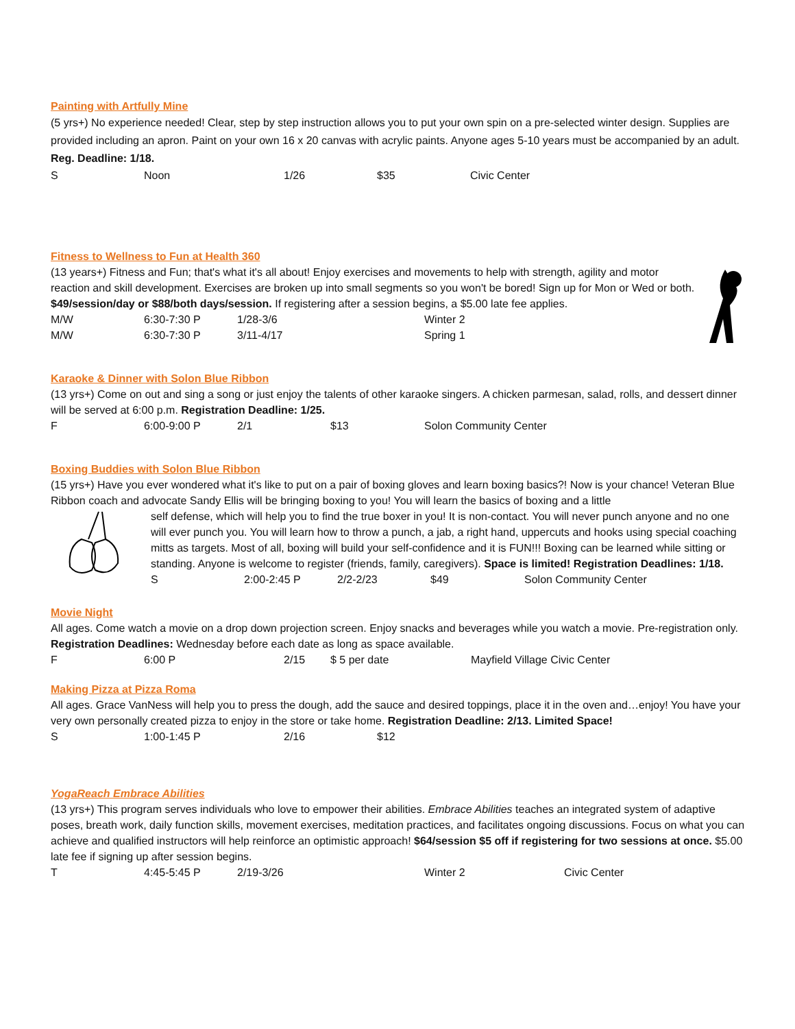Painting with Artfully Mine
(5 yrs+) No experience needed! Clear, step by step instruction allows you to put your own spin on a pre-selected winter design. Supplies are provided including an apron. Paint on your own 16 x 20 canvas with acrylic paints. Anyone ages 5-10 years must be accompanied by an adult. Reg. Deadline: 1/18.
| S | Noon | 1/26 | $35 | Civic Center |
Fitness to Wellness to Fun at Health 360
(13 years+) Fitness and Fun; that's what it's all about! Enjoy exercises and movements to help with strength, agility and motor reaction and skill development. Exercises are broken up into small segments so you won't be bored! Sign up for Mon or Wed or both. $49/session/day or $88/both days/session. If registering after a session begins, a $5.00 late fee applies.
| M/W | 6:30-7:30 P | 1/28-3/6 | Winter 2 |
| M/W | 6:30-7:30 P | 3/11-4/17 | Spring 1 |
Karaoke & Dinner with Solon Blue Ribbon
(13 yrs+) Come on out and sing a song or just enjoy the talents of other karaoke singers. A chicken parmesan, salad, rolls, and dessert dinner will be served at 6:00 p.m. Registration Deadline: 1/25.
| F | 6:00-9:00 P | 2/1 | $13 | Solon Community Center |
Boxing Buddies with Solon Blue Ribbon
(15 yrs+) Have you ever wondered what it's like to put on a pair of boxing gloves and learn boxing basics?! Now is your chance! Veteran Blue Ribbon coach and advocate Sandy Ellis will be bringing boxing to you! You will learn the basics of boxing and a little
self defense, which will help you to find the true boxer in you! It is non-contact. You will never punch anyone and no one will ever punch you. You will learn how to throw a punch, a jab, a right hand, uppercuts and hooks using special coaching mitts as targets. Most of all, boxing will build your self-confidence and it is FUN!!! Boxing can be learned while sitting or standing. Anyone is welcome to register (friends, family, caregivers). Space is limited! Registration Deadlines: 1/18.
| S | 2:00-2:45 P | 2/2-2/23 | $49 | Solon Community Center |
Movie Night
All ages. Come watch a movie on a drop down projection screen. Enjoy snacks and beverages while you watch a movie. Pre-registration only. Registration Deadlines: Wednesday before each date as long as space available.
| F | 6:00 P | 2/15 | $ 5 per date | Mayfield Village Civic Center |
Making Pizza at Pizza Roma
All ages. Grace VanNess will help you to press the dough, add the sauce and desired toppings, place it in the oven and…enjoy! You have your very own personally created pizza to enjoy in the store or take home. Registration Deadline: 2/13. Limited Space!
| S | 1:00-1:45 P | 2/16 | $12 |
YogaReach Embrace Abilities
(13 yrs+) This program serves individuals who love to empower their abilities. Embrace Abilities teaches an integrated system of adaptive poses, breath work, daily function skills, movement exercises, meditation practices, and facilitates ongoing discussions. Focus on what you can achieve and qualified instructors will help reinforce an optimistic approach! $64/session $5 off if registering for two sessions at once. $5.00 late fee if signing up after session begins.
| T | 4:45-5:45 P | 2/19-3/26 | Winter 2 | Civic Center |